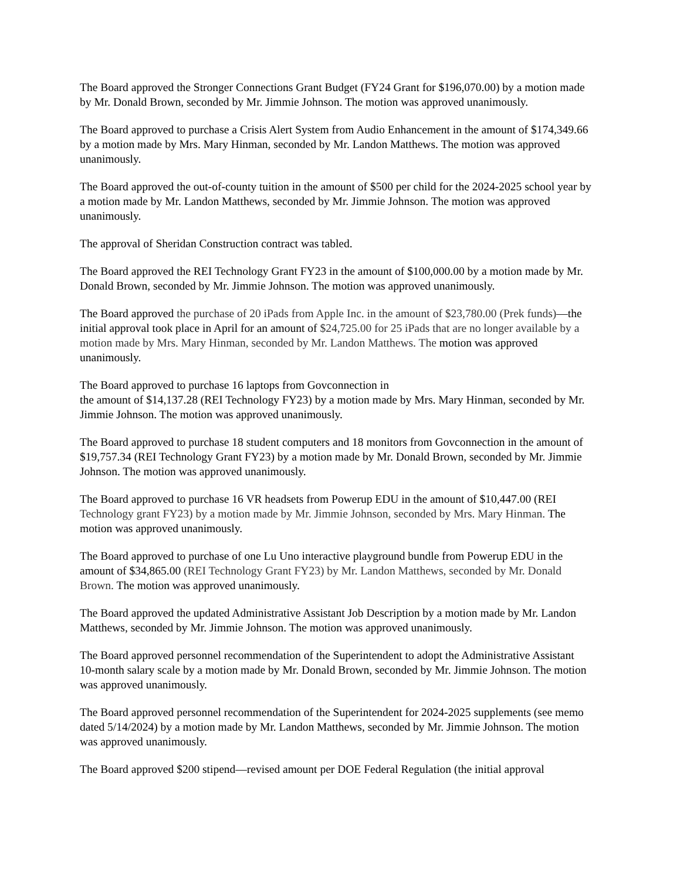The Board approved the Stronger Connections Grant Budget (FY24 Grant for $196,070.00) by a motion made by Mr. Donald Brown, seconded by Mr. Jimmie Johnson. The motion was approved unanimously.
The Board approved to purchase a Crisis Alert System from Audio Enhancement in the amount of $174,349.66 by a motion made by Mrs. Mary Hinman, seconded by Mr. Landon Matthews. The motion was approved unanimously.
The Board approved the out-of-county tuition in the amount of $500 per child for the 2024-2025 school year by a motion made by Mr. Landon Matthews, seconded by Mr. Jimmie Johnson. The motion was approved unanimously.
The approval of Sheridan Construction contract was tabled.
The Board approved the REI Technology Grant FY23 in the amount of $100,000.00 by a motion made by Mr. Donald Brown, seconded by Mr. Jimmie Johnson. The motion was approved unanimously.
The Board approved the purchase of 20 iPads from Apple Inc. in the amount of $23,780.00 (Prek funds)—the initial approval took place in April for an amount of $24,725.00 for 25 iPads that are no longer available by a motion made by Mrs. Mary Hinman, seconded by Mr. Landon Matthews. The motion was approved unanimously.
The Board approved to purchase 16 laptops from Govconnection in
the amount of $14,137.28 (REI Technology FY23) by a motion made by Mrs. Mary Hinman, seconded by Mr. Jimmie Johnson. The motion was approved unanimously.
The Board approved to purchase 18 student computers and 18 monitors from Govconnection in the amount of $19,757.34 (REI Technology Grant FY23) by a motion made by Mr. Donald Brown, seconded by Mr. Jimmie Johnson. The motion was approved unanimously.
The Board approved to purchase 16 VR headsets from Powerup EDU in the amount of $10,447.00 (REI Technology grant FY23) by a motion made by Mr. Jimmie Johnson, seconded by Mrs. Mary Hinman. The motion was approved unanimously.
The Board approved to purchase of one Lu Uno interactive playground bundle from Powerup EDU in the amount of $34,865.00 (REI Technology Grant FY23) by Mr. Landon Matthews, seconded by Mr. Donald Brown. The motion was approved unanimously.
The Board approved the updated Administrative Assistant Job Description by a motion made by Mr. Landon Matthews, seconded by Mr. Jimmie Johnson. The motion was approved unanimously.
The Board approved personnel recommendation of the Superintendent to adopt the Administrative Assistant 10-month salary scale by a motion made by Mr. Donald Brown, seconded by Mr. Jimmie Johnson. The motion was approved unanimously.
The Board approved personnel recommendation of the Superintendent for 2024-2025 supplements (see memo dated 5/14/2024) by a motion made by Mr. Landon Matthews, seconded by Mr. Jimmie Johnson. The motion was approved unanimously.
The Board approved $200 stipend—revised amount per DOE Federal Regulation (the initial approval